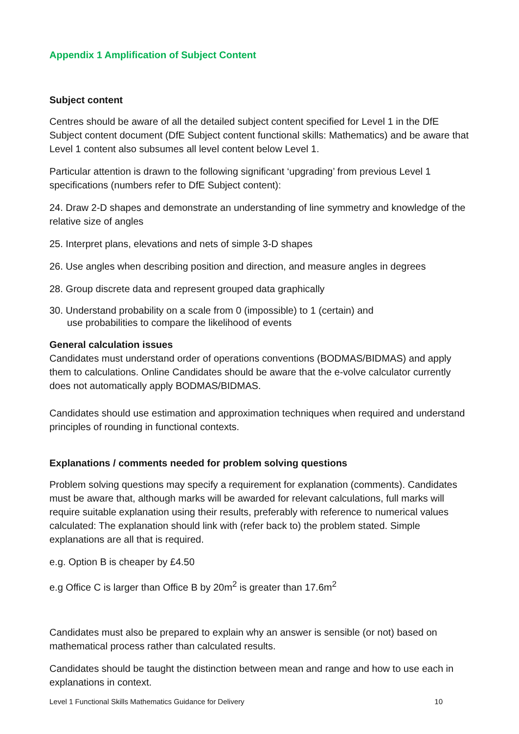Appendix 1 Amplification of Subject Content
Subject content
Centres should be aware of all the detailed subject content specified for Level 1 in the DfE Subject content document (DfE Subject content functional skills: Mathematics) and be aware that Level 1 content also subsumes all level content below Level 1.
Particular attention is drawn to the following significant ‘upgrading’ from previous Level 1 specifications (numbers refer to DfE Subject content):
24. Draw 2-D shapes and demonstrate an understanding of line symmetry and knowledge of the relative size of angles
25. Interpret plans, elevations and nets of simple 3-D shapes
26. Use angles when describing position and direction, and measure angles in degrees
28. Group discrete data and represent grouped data graphically
30. Understand probability on a scale from 0 (impossible) to 1 (certain) and
use probabilities to compare the likelihood of events
General calculation issues
Candidates must understand order of operations conventions (BODMAS/BIDMAS) and apply them to calculations. Online Candidates should be aware that the e-volve calculator currently does not automatically apply BODMAS/BIDMAS.
Candidates should use estimation and approximation techniques when required and understand principles of rounding in functional contexts.
Explanations / comments needed for problem solving questions
Problem solving questions may specify a requirement for explanation (comments). Candidates must be aware that, although marks will be awarded for relevant calculations, full marks will require suitable explanation using their results, preferably with reference to numerical values calculated: The explanation should link with (refer back to) the problem stated. Simple explanations are all that is required.
e.g. Option B is cheaper by £4.50
e.g Office C is larger than Office B by 20m<sup>2</sup> is greater than 17.6m<sup>2</sup>
Candidates must also be prepared to explain why an answer is sensible (or not) based on mathematical process rather than calculated results.
Candidates should be taught the distinction between mean and range and how to use each in explanations in context.
Level 1 Functional Skills Mathematics Guidance for Delivery 10